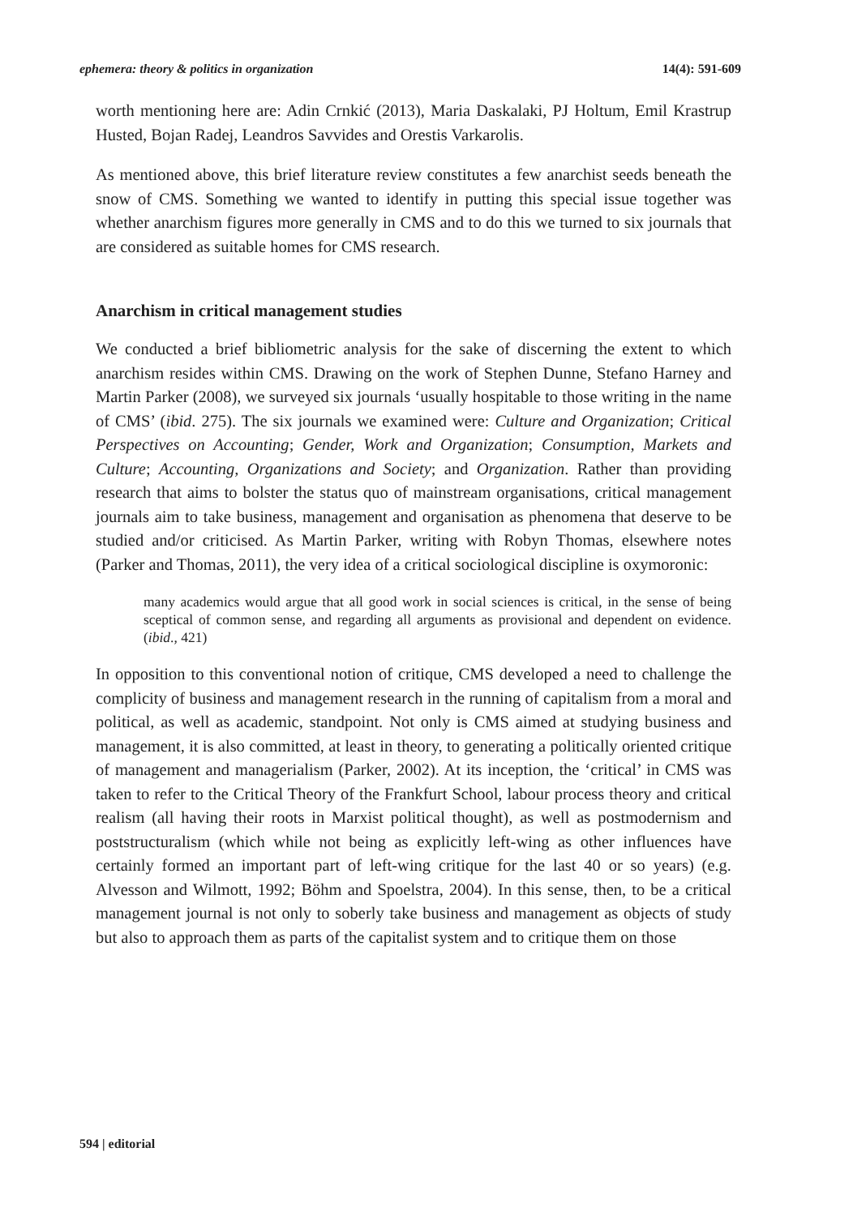ephemera: theory & politics in organization 14(4): 591-609
worth mentioning here are: Adin Crnkić (2013), Maria Daskalaki, PJ Holtum, Emil Krastrup Husted, Bojan Radej, Leandros Savvides and Orestis Varkarolis.
As mentioned above, this brief literature review constitutes a few anarchist seeds beneath the snow of CMS. Something we wanted to identify in putting this special issue together was whether anarchism figures more generally in CMS and to do this we turned to six journals that are considered as suitable homes for CMS research.
Anarchism in critical management studies
We conducted a brief bibliometric analysis for the sake of discerning the extent to which anarchism resides within CMS. Drawing on the work of Stephen Dunne, Stefano Harney and Martin Parker (2008), we surveyed six journals ‘usually hospitable to those writing in the name of CMS’ (ibid. 275). The six journals we examined were: Culture and Organization; Critical Perspectives on Accounting; Gender, Work and Organization; Consumption, Markets and Culture; Accounting, Organizations and Society; and Organization. Rather than providing research that aims to bolster the status quo of mainstream organisations, critical management journals aim to take business, management and organisation as phenomena that deserve to be studied and/or criticised. As Martin Parker, writing with Robyn Thomas, elsewhere notes (Parker and Thomas, 2011), the very idea of a critical sociological discipline is oxymoronic:
many academics would argue that all good work in social sciences is critical, in the sense of being sceptical of common sense, and regarding all arguments as provisional and dependent on evidence. (ibid., 421)
In opposition to this conventional notion of critique, CMS developed a need to challenge the complicity of business and management research in the running of capitalism from a moral and political, as well as academic, standpoint. Not only is CMS aimed at studying business and management, it is also committed, at least in theory, to generating a politically oriented critique of management and managerialism (Parker, 2002). At its inception, the ‘critical’ in CMS was taken to refer to the Critical Theory of the Frankfurt School, labour process theory and critical realism (all having their roots in Marxist political thought), as well as postmodernism and poststructuralism (which while not being as explicitly left-wing as other influences have certainly formed an important part of left-wing critique for the last 40 or so years) (e.g. Alvesson and Wilmott, 1992; Böhm and Spoelstra, 2004). In this sense, then, to be a critical management journal is not only to soberly take business and management as objects of study but also to approach them as parts of the capitalist system and to critique them on those
594 | editorial